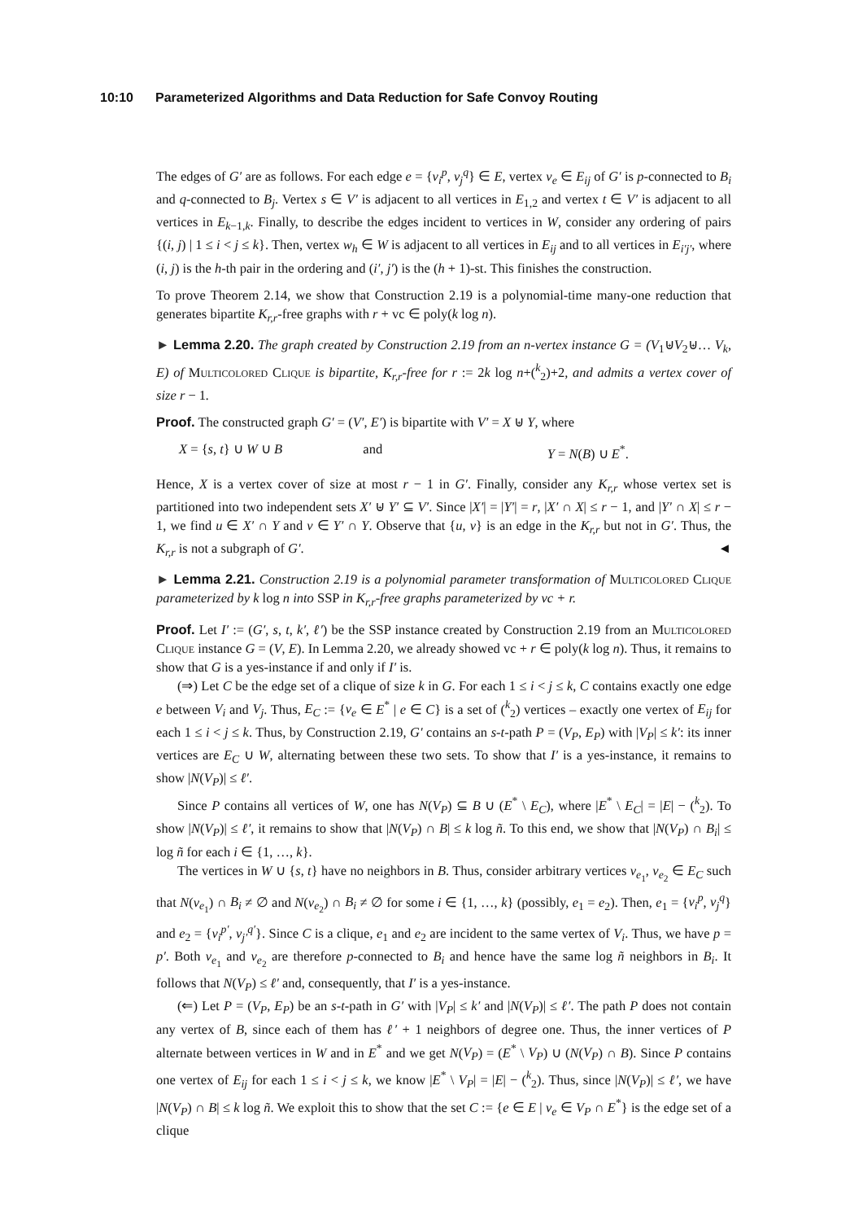10:10 Parameterized Algorithms and Data Reduction for Safe Convoy Routing
The edges of G′ are as follows. For each edge e = {v<sub>i</sub><sup>p</sup>, v<sub>j</sub><sup>q</sup>} ∈ E, vertex v<sub>e</sub> ∈ E<sub>ij</sub> of G′ is p-connected to B<sub>i</sub> and q-connected to B<sub>j</sub>. Vertex s ∈ V′ is adjacent to all vertices in E<sub>1,2</sub> and vertex t ∈ V′ is adjacent to all vertices in E<sub>k−1,k</sub>. Finally, to describe the edges incident to vertices in W, consider any ordering of pairs {(i, j) | 1 ≤ i < j ≤ k}. Then, vertex w<sub>h</sub> ∈ W is adjacent to all vertices in E<sub>ij</sub> and to all vertices in E<sub>i′j′</sub>, where (i, j) is the h-th pair in the ordering and (i′, j′) is the (h + 1)-st. This finishes the construction.
To prove Theorem 2.14, we show that Construction 2.19 is a polynomial-time many-one reduction that generates bipartite K<sub>r,r</sub>-free graphs with r + vc ∈ poly(k log n).
► Lemma 2.20. The graph created by Construction 2.19 from an n-vertex instance G = (V<sub>1</sub>⊎V<sub>2</sub>⊎… V<sub>k</sub>, E) of Multicolored Clique is bipartite, K<sub>r,r</sub>-free for r := 2k log n+(<sup>k</sup><sub>2</sub>)+2, and admits a vertex cover of size r − 1.
Proof. The constructed graph G′ = (V′, E′) is bipartite with V′ = X ⊎ Y, where
X = {s, t} ∪ W ∪ B and Y = N(B) ∪ E<sup>*</sup>.
Hence, X is a vertex cover of size at most r − 1 in G′. Finally, consider any K<sub>r,r</sub> whose vertex set is partitioned into two independent sets X′ ⊎ Y′ ⊆ V′. Since |X′| = |Y′| = r, |X′ ∩ X| ≤ r − 1, and |Y′ ∩ X| ≤ r − 1, we find u ∈ X′ ∩ Y and v ∈ Y′ ∩ Y. Observe that {u, v} is an edge in the K<sub>r,r</sub> but not in G′. Thus, the K<sub>r,r</sub> is not a subgraph of G′. ◄
► Lemma 2.21. Construction 2.19 is a polynomial parameter transformation of Multicolored Clique parameterized by k log n into SSP in K<sub>r,r</sub>-free graphs parameterized by vc + r.
Proof. Let I′ := (G′, s, t, k′, ℓ′) be the SSP instance created by Construction 2.19 from an Multicolored Clique instance G = (V, E). In Lemma 2.20, we already showed vc + r ∈ poly(k log n). Thus, it remains to show that G is a yes-instance if and only if I′ is.
(⇒) Let C be the edge set of a clique of size k in G. For each 1 ≤ i < j ≤ k, C contains exactly one edge e between V<sub>i</sub> and V<sub>j</sub>. Thus, E<sub>C</sub> := {v<sub>e</sub> ∈ E<sup>*</sup> | e ∈ C} is a set of (<sup>k</sup><sub>2</sub>) vertices – exactly one vertex of E<sub>ij</sub> for each 1 ≤ i < j ≤ k. Thus, by Construction 2.19, G′ contains an s-t-path P = (V<sub>P</sub>, E<sub>P</sub>) with |V<sub>P</sub>| ≤ k′: its inner vertices are E<sub>C</sub> ∪ W, alternating between these two sets. To show that I′ is a yes-instance, it remains to show |N(V<sub>P</sub>)| ≤ ℓ′.
Since P contains all vertices of W, one has N(V<sub>P</sub>) ⊆ B ∪ (E<sup>*</sup> \ E<sub>C</sub>), where |E<sup>*</sup> \ E<sub>C</sub>| = |E| − (<sup>k</sup><sub>2</sub>). To show |N(V<sub>P</sub>)| ≤ ℓ′, it remains to show that |N(V<sub>P</sub>) ∩ B| ≤ k log ñ. To this end, we show that |N(V<sub>P</sub>) ∩ B<sub>i</sub>| ≤ log ñ for each i ∈ {1, …, k}.
The vertices in W ∪ {s, t} have no neighbors in B. Thus, consider arbitrary vertices v<sub>e<sub>1</sub></sub>, v<sub>e<sub>2</sub></sub> ∈ E<sub>C</sub> such that N(v<sub>e<sub>1</sub></sub>) ∩ B<sub>i</sub> ≠ ∅ and N(v<sub>e<sub>2</sub></sub>) ∩ B<sub>i</sub> ≠ ∅ for some i ∈ {1, …, k} (possibly, e<sub>1</sub> = e<sub>2</sub>). Then, e<sub>1</sub> = {v<sub>i</sub><sup>p</sup>, v<sub>j</sub><sup>q</sup>} and e<sub>2</sub> = {v<sub>i</sub><sup>p′</sup>, v<sub>j′</sub><sup>q′</sup>}. Since C is a clique, e<sub>1</sub> and e<sub>2</sub> are incident to the same vertex of V<sub>i</sub>. Thus, we have p = p′. Both v<sub>e<sub>1</sub></sub> and v<sub>e<sub>2</sub></sub> are therefore p-connected to B<sub>i</sub> and hence have the same log ñ neighbors in B<sub>i</sub>. It follows that N(V<sub>P</sub>) ≤ ℓ′ and, consequently, that I′ is a yes-instance.
(⇐) Let P = (V<sub>P</sub>, E<sub>P</sub>) be an s-t-path in G′ with |V<sub>P</sub>| ≤ k′ and |N(V<sub>P</sub>)| ≤ ℓ′. The path P does not contain any vertex of B, since each of them has ℓ′ + 1 neighbors of degree one. Thus, the inner vertices of P alternate between vertices in W and in E<sup>*</sup> and we get N(V<sub>P</sub>) = (E<sup>*</sup> \ V<sub>P</sub>) ∪ (N(V<sub>P</sub>) ∩ B). Since P contains one vertex of E<sub>ij</sub> for each 1 ≤ i < j ≤ k, we know |E<sup>*</sup> \ V<sub>P</sub>| = |E| − (<sup>k</sup><sub>2</sub>). Thus, since |N(V<sub>P</sub>)| ≤ ℓ′, we have |N(V<sub>P</sub>) ∩ B| ≤ k log ñ. We exploit this to show that the set C := {e ∈ E | v<sub>e</sub> ∈ V<sub>P</sub> ∩ E<sup>*</sup>} is the edge set of a clique